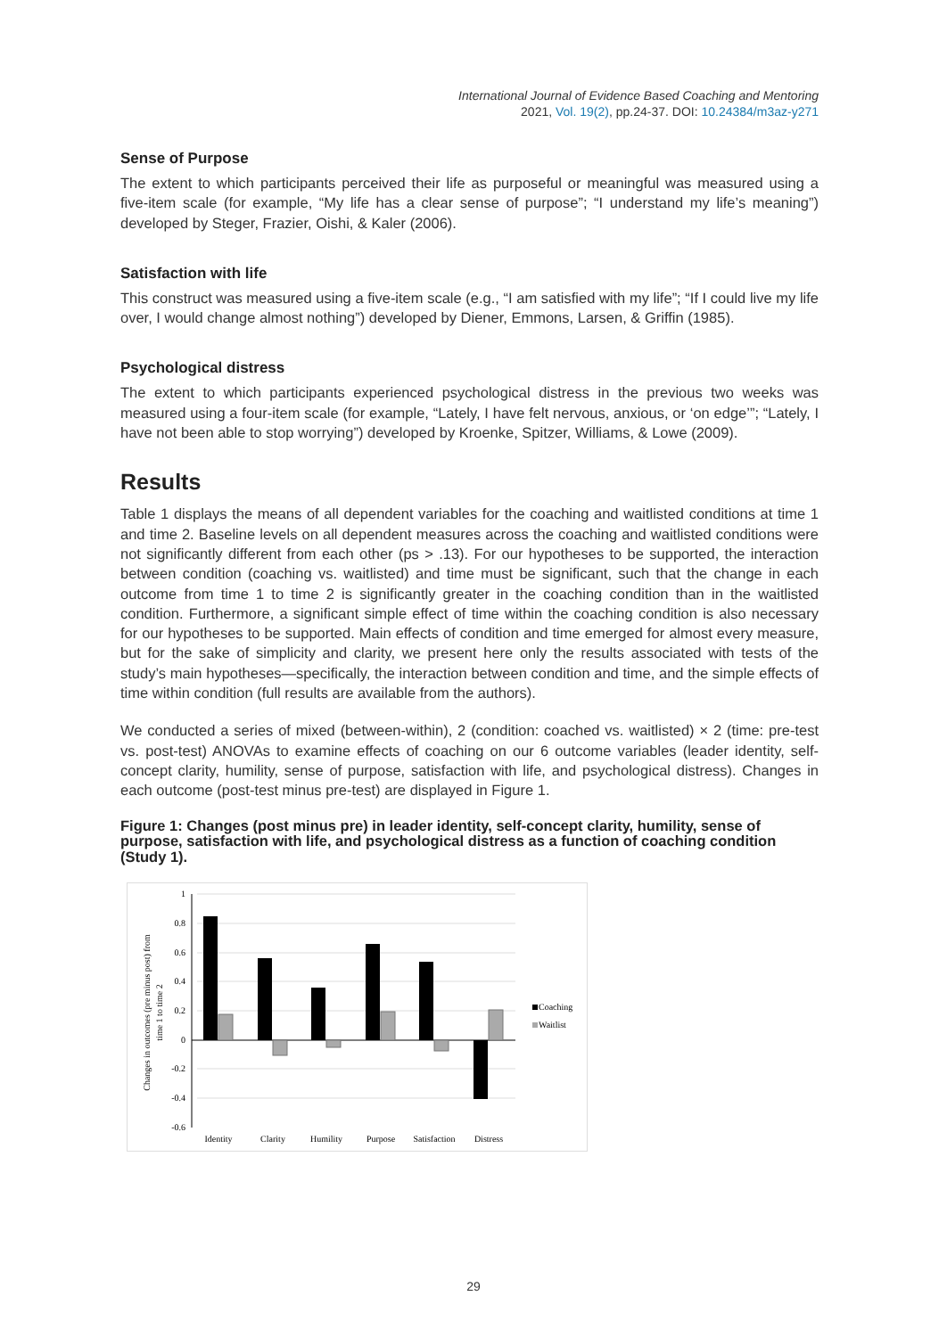International Journal of Evidence Based Coaching and Mentoring
2021, Vol. 19(2), pp.24-37. DOI: 10.24384/m3az-y271
Sense of Purpose
The extent to which participants perceived their life as purposeful or meaningful was measured using a five-item scale (for example, “My life has a clear sense of purpose”; “I understand my life’s meaning”) developed by Steger, Frazier, Oishi, & Kaler (2006).
Satisfaction with life
This construct was measured using a five-item scale (e.g., “I am satisfied with my life”; “If I could live my life over, I would change almost nothing”) developed by Diener, Emmons, Larsen, & Griffin (1985).
Psychological distress
The extent to which participants experienced psychological distress in the previous two weeks was measured using a four-item scale (for example, “Lately, I have felt nervous, anxious, or ‘on edge’”; “Lately, I have not been able to stop worrying”) developed by Kroenke, Spitzer, Williams, & Lowe (2009).
Results
Table 1 displays the means of all dependent variables for the coaching and waitlisted conditions at time 1 and time 2. Baseline levels on all dependent measures across the coaching and waitlisted conditions were not significantly different from each other (ps > .13). For our hypotheses to be supported, the interaction between condition (coaching vs. waitlisted) and time must be significant, such that the change in each outcome from time 1 to time 2 is significantly greater in the coaching condition than in the waitlisted condition. Furthermore, a significant simple effect of time within the coaching condition is also necessary for our hypotheses to be supported. Main effects of condition and time emerged for almost every measure, but for the sake of simplicity and clarity, we present here only the results associated with tests of the study’s main hypotheses—specifically, the interaction between condition and time, and the simple effects of time within condition (full results are available from the authors).
We conducted a series of mixed (between-within), 2 (condition: coached vs. waitlisted) × 2 (time: pre-test vs. post-test) ANOVAs to examine effects of coaching on our 6 outcome variables (leader identity, self-concept clarity, humility, sense of purpose, satisfaction with life, and psychological distress). Changes in each outcome (post-test minus pre-test) are displayed in Figure 1.
Figure 1: Changes (post minus pre) in leader identity, self-concept clarity, humility, sense of purpose, satisfaction with life, and psychological distress as a function of coaching condition (Study 1).
1
0.8
0.6
0.4
0.2
0
-0.2
-0.4
-0.6
Changes in outcomes (pre minus post) from
time 1 to time 2
Identity
Clarity
Humility
Purpose
Satisfaction
Distress
Coaching
Waitlist
29